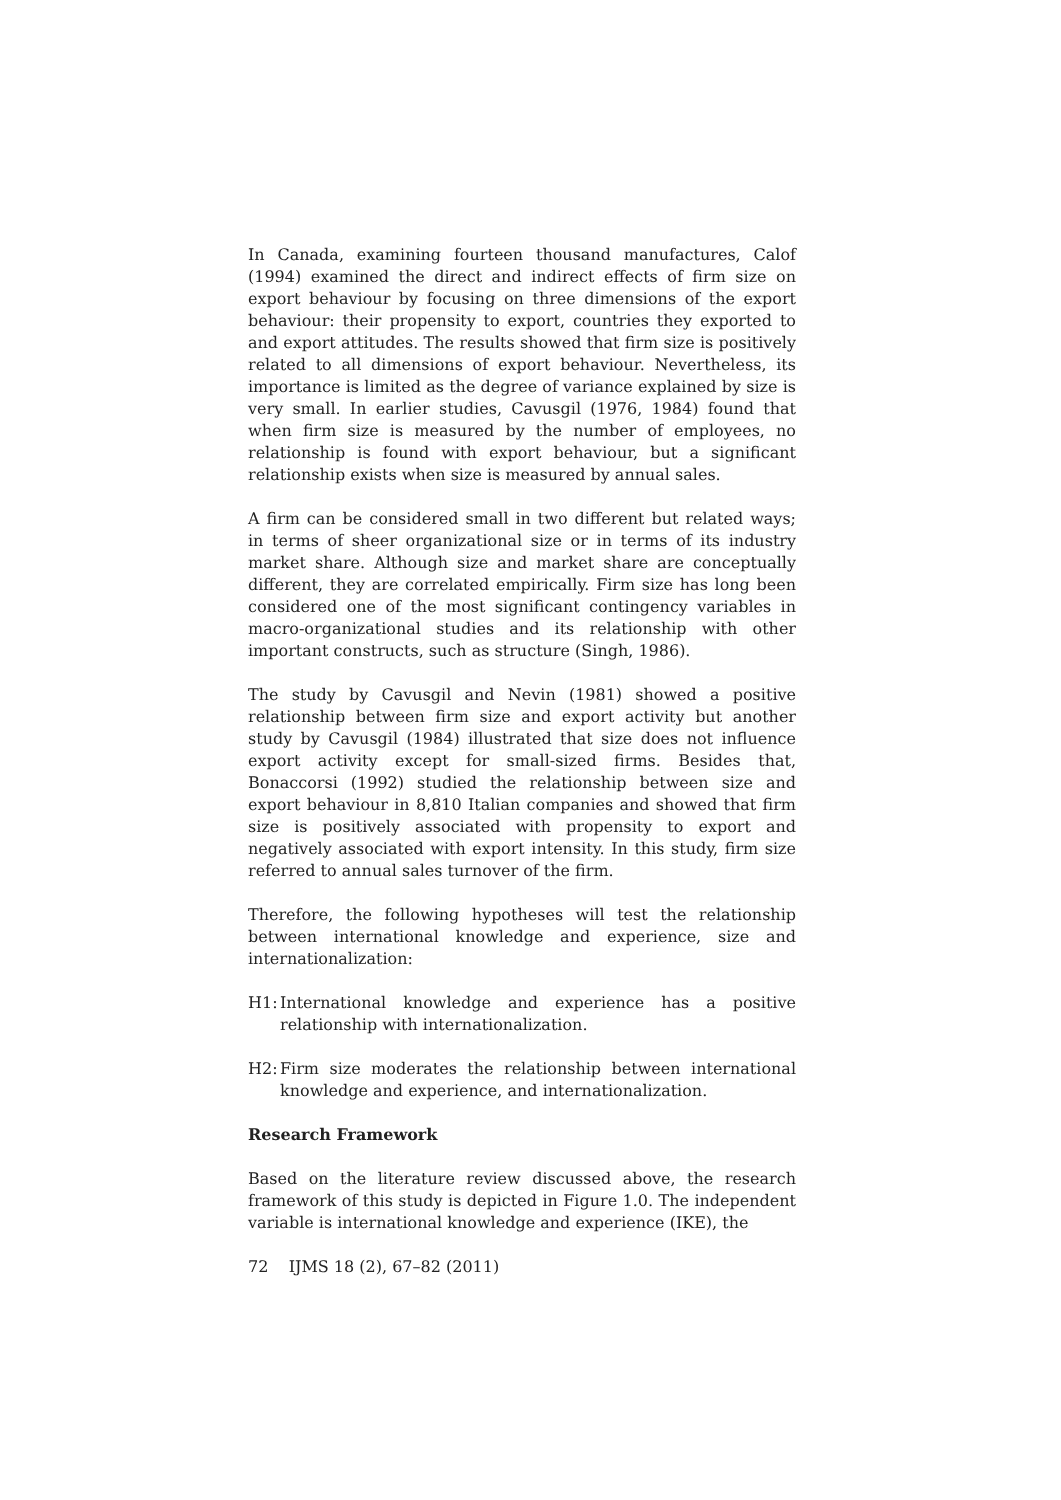In Canada, examining fourteen thousand manufactures, Calof (1994) examined the direct and indirect effects of firm size on export behaviour by focusing on three dimensions of the export behaviour: their propensity to export, countries they exported to and export attitudes. The results showed that firm size is positively related to all dimensions of export behaviour. Nevertheless, its importance is limited as the degree of variance explained by size is very small. In earlier studies, Cavusgil (1976, 1984) found that when firm size is measured by the number of employees, no relationship is found with export behaviour, but a significant relationship exists when size is measured by annual sales.
A firm can be considered small in two different but related ways; in terms of sheer organizational size or in terms of its industry market share. Although size and market share are conceptually different, they are correlated empirically. Firm size has long been considered one of the most significant contingency variables in macro-organizational studies and its relationship with other important constructs, such as structure (Singh, 1986).
The study by Cavusgil and Nevin (1981) showed a positive relationship between firm size and export activity but another study by Cavusgil (1984) illustrated that size does not influence export activity except for small-sized firms. Besides that, Bonaccorsi (1992) studied the relationship between size and export behaviour in 8,810 Italian companies and showed that firm size is positively associated with propensity to export and negatively associated with export intensity. In this study, firm size referred to annual sales turnover of the firm.
Therefore, the following hypotheses will test the relationship between international knowledge and experience, size and internationalization:
H1: International knowledge and experience has a positive relationship with internationalization.
H2: Firm size moderates the relationship between international knowledge and experience, and internationalization.
Research Framework
Based on the literature review discussed above, the research framework of this study is depicted in Figure 1.0. The independent variable is international knowledge and experience (IKE), the
72 IJMS 18 (2), 67–82 (2011)